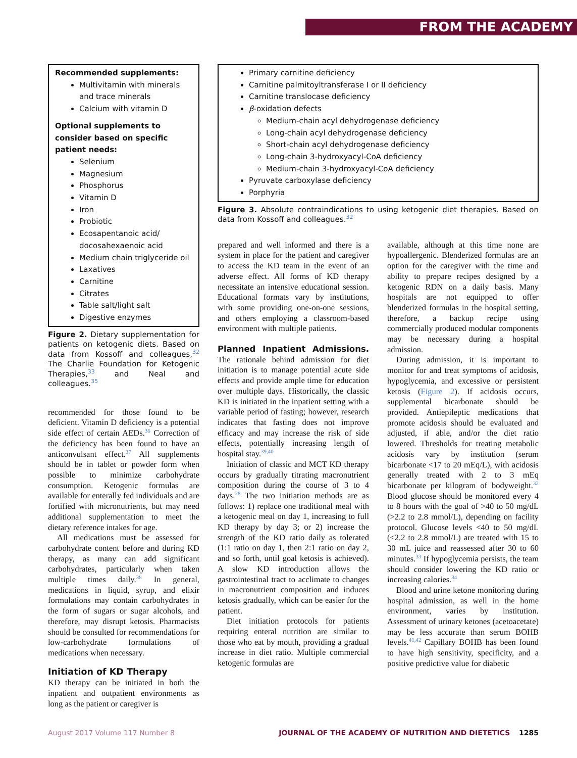FROM THE ACADEMY
Recommended supplements:
Multivitamin with minerals and trace minerals
Calcium with vitamin D
Optional supplements to consider based on specific patient needs:
Selenium
Magnesium
Phosphorus
Vitamin D
Iron
Probiotic
Ecosapentanoic acid/ docosahexaenoic acid
Medium chain triglyceride oil
Laxatives
Carnitine
Citrates
Table salt/light salt
Digestive enzymes
Figure 2. Dietary supplementation for patients on ketogenic diets. Based on data from Kossoff and colleagues,<sup>32</sup> The Charlie Foundation for Ketogenic Therapies,<sup>33</sup> and Neal and colleagues.<sup>35</sup>
recommended for those found to be deficient. Vitamin D deficiency is a potential side effect of certain AEDs.<sup>36</sup> Correction of the deficiency has been found to have an anticonvulsant effect.<sup>37</sup> All supplements should be in tablet or powder form when possible to minimize carbohydrate consumption. Ketogenic formulas are available for enterally fed individuals and are fortified with micronutrients, but may need additional supplementation to meet the dietary reference intakes for age.
All medications must be assessed for carbohydrate content before and during KD therapy, as many can add significant carbohydrates, particularly when taken multiple times daily.<sup>38</sup> In general, medications in liquid, syrup, and elixir formulations may contain carbohydrates in the form of sugars or sugar alcohols, and therefore, may disrupt ketosis. Pharmacists should be consulted for recommendations for low-carbohydrate formulations of medications when necessary.
Initiation of KD Therapy
KD therapy can be initiated in both the inpatient and outpatient environments as long as the patient or caregiver is
Primary carnitine deficiency
Carnitine palmitoyltransferase I or II deficiency
Carnitine translocase deficiency
β-oxidation defects
Medium-chain acyl dehydrogenase deficiency
Long-chain acyl dehydrogenase deficiency
Short-chain acyl dehydrogenase deficiency
Long-chain 3-hydroxyacyl-CoA deficiency
Medium-chain 3-hydroxyacyl-CoA deficiency
Pyruvate carboxylase deficiency
Porphyria
Figure 3. Absolute contraindications to using ketogenic diet therapies. Based on data from Kossoff and colleagues.<sup>32</sup>
prepared and well informed and there is a system in place for the patient and caregiver to access the KD team in the event of an adverse effect. All forms of KD therapy necessitate an intensive educational session. Educational formats vary by institutions, with some providing one-on-one sessions, and others employing a classroom-based environment with multiple patients.
Planned Inpatient Admissions. The rationale behind admission for diet initiation is to manage potential acute side effects and provide ample time for education over multiple days. Historically, the classic KD is initiated in the inpatient setting with a variable period of fasting; however, research indicates that fasting does not improve efficacy and may increase the risk of side effects, potentially increasing length of hospital stay.<sup>39,40</sup>
Initiation of classic and MCT KD therapy occurs by gradually titrating macronutrient composition during the course of 3 to 4 days.<sup>28</sup> The two initiation methods are as follows: 1) replace one traditional meal with a ketogenic meal on day 1, increasing to full KD therapy by day 3; or 2) increase the strength of the KD ratio daily as tolerated (1:1 ratio on day 1, then 2:1 ratio on day 2, and so forth, until goal ketosis is achieved). A slow KD introduction allows the gastrointestinal tract to acclimate to changes in macronutrient composition and induces ketosis gradually, which can be easier for the patient.
Diet initiation protocols for patients requiring enteral nutrition are similar to those who eat by mouth, providing a gradual increase in diet ratio. Multiple commercial ketogenic formulas are
available, although at this time none are hypoallergenic. Blenderized formulas are an option for the caregiver with the time and ability to prepare recipes designed by a ketogenic RDN on a daily basis. Many hospitals are not equipped to offer blenderized formulas in the hospital setting, therefore, a backup recipe using commercially produced modular components may be necessary during a hospital admission.
During admission, it is important to monitor for and treat symptoms of acidosis, hypoglycemia, and excessive or persistent ketosis (Figure 2). If acidosis occurs, supplemental bicarbonate should be provided. Antiepileptic medications that promote acidosis should be evaluated and adjusted, if able, and/or the diet ratio lowered. Thresholds for treating metabolic acidosis vary by institution (serum bicarbonate <17 to 20 mEq/L), with acidosis generally treated with 2 to 3 mEq bicarbonate per kilogram of bodyweight.<sup>32</sup> Blood glucose should be monitored every 4 to 8 hours with the goal of >40 to 50 mg/dL (>2.2 to 2.8 mmol/L), depending on facility protocol. Glucose levels <40 to 50 mg/dL (<2.2 to 2.8 mmol/L) are treated with 15 to 30 mL juice and reassessed after 30 to 60 minutes.<sup>33</sup> If hypoglycemia persists, the team should consider lowering the KD ratio or increasing calories.<sup>34</sup>
Blood and urine ketone monitoring during hospital admission, as well in the home environment, varies by institution. Assessment of urinary ketones (acetoacetate) may be less accurate than serum BOHB levels.<sup>41,42</sup> Capillary BOHB has been found to have high sensitivity, specificity, and a positive predictive value for diabetic
August 2017 Volume 117 Number 8 JOURNAL OF THE ACADEMY OF NUTRITION AND DIETETICS 1285